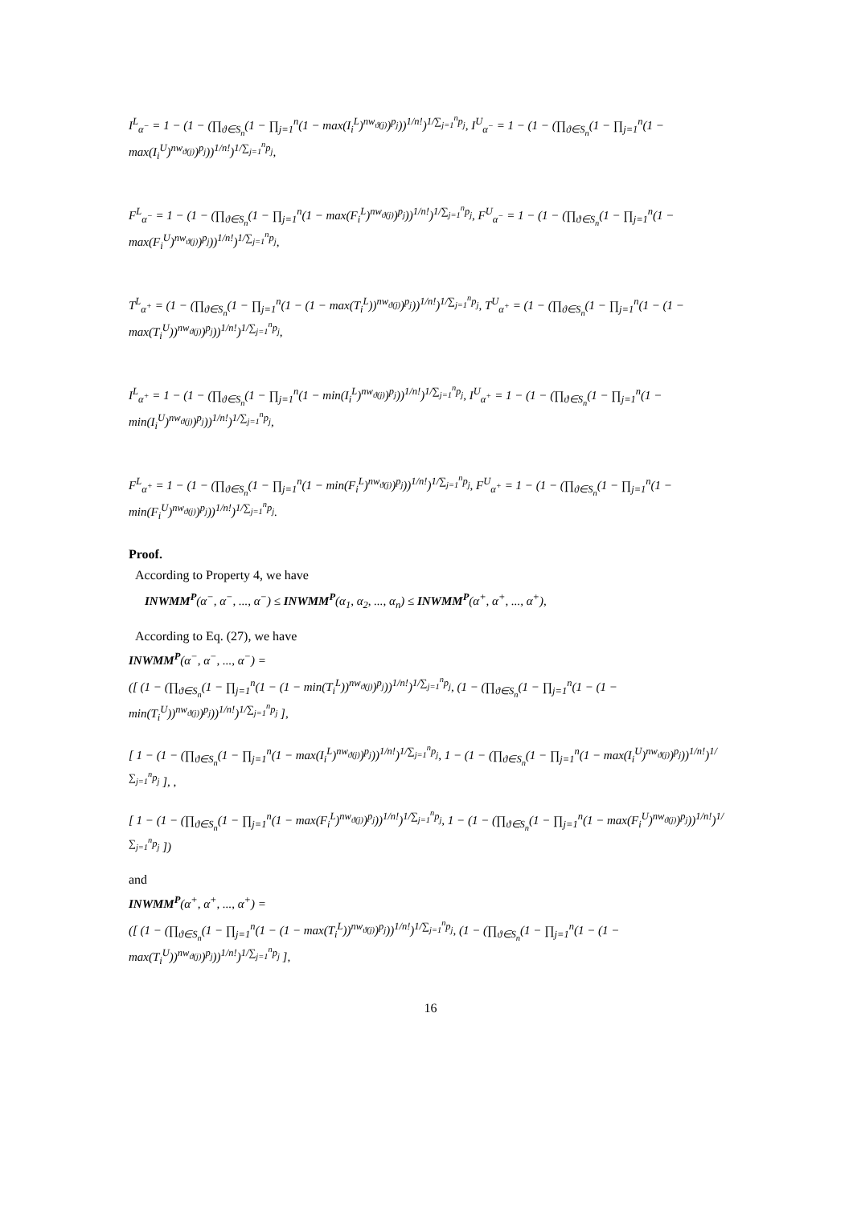I<sup>L</sup><sub>α<sup>−</sup></sub> = 1 − (1 − (∏<sub>ϑ∈S<sub>n</sub></sub>(1 − ∏<sub>j=1</sub><sup>n</sup>(1 − max(I<sub>i</sub><sup>L</sup>)<sup>nw<sub>ϑ(j)</sub></sup>)<sup>p<sub>j</sub></sup>))<sup>1/n!</sup>)<sup>1/∑<sub>j=1</sub><sup>n</sup>p<sub>j</sub></sup>, I<sup>U</sup><sub>α<sup>−</sup></sub> = 1 − (1 − (∏<sub>ϑ∈S<sub>n</sub></sub>(1 − ∏<sub>j=1</sub><sup>n</sup>(1 − max(I<sub>i</sub><sup>U</sup>)<sup>nw<sub>ϑ(j)</sub></sup>)<sup>p<sub>j</sub></sup>))<sup>1/n!</sup>)<sup>1/∑<sub>j=1</sub><sup>n</sup>p<sub>j</sub></sup>,
F<sup>L</sup><sub>α<sup>−</sup></sub> = 1 − (1 − (∏<sub>ϑ∈S<sub>n</sub></sub>(1 − ∏<sub>j=1</sub><sup>n</sup>(1 − max(F<sub>i</sub><sup>L</sup>)<sup>nw<sub>ϑ(j)</sub></sup>)<sup>p<sub>j</sub></sup>))<sup>1/n!</sup>)<sup>1/∑<sub>j=1</sub><sup>n</sup>p<sub>j</sub></sup>, F<sup>U</sup><sub>α<sup>−</sup></sub> = 1 − (1 − (∏<sub>ϑ∈S<sub>n</sub></sub>(1 − ∏<sub>j=1</sub><sup>n</sup>(1 − max(F<sub>i</sub><sup>U</sup>)<sup>nw<sub>ϑ(j)</sub></sup>)<sup>p<sub>j</sub></sup>))<sup>1/n!</sup>)<sup>1/∑<sub>j=1</sub><sup>n</sup>p<sub>j</sub></sup>,
T<sup>L</sup><sub>α<sup>+</sup></sub> = (1 − (∏<sub>ϑ∈S<sub>n</sub></sub>(1 − ∏<sub>j=1</sub><sup>n</sup>(1 − (1 − max(T<sub>i</sub><sup>L</sup>))<sup>nw<sub>ϑ(j)</sub></sup>)<sup>p<sub>j</sub></sup>))<sup>1/n!</sup>)<sup>1/∑<sub>j=1</sub><sup>n</sup>p<sub>j</sub></sup>, T<sup>U</sup><sub>α<sup>+</sup></sub> = (1 − (∏<sub>ϑ∈S<sub>n</sub></sub>(1 − ∏<sub>j=1</sub><sup>n</sup>(1 − (1 − max(T<sub>i</sub><sup>U</sup>))<sup>nw<sub>ϑ(j)</sub></sup>)<sup>p<sub>j</sub></sup>))<sup>1/n!</sup>)<sup>1/∑<sub>j=1</sub><sup>n</sup>p<sub>j</sub></sup>,
I<sup>L</sup><sub>α<sup>+</sup></sub> = 1 − (1 − (∏<sub>ϑ∈S<sub>n</sub></sub>(1 − ∏<sub>j=1</sub><sup>n</sup>(1 − min(I<sub>i</sub><sup>L</sup>)<sup>nw<sub>ϑ(j)</sub></sup>)<sup>p<sub>j</sub></sup>))<sup>1/n!</sup>)<sup>1/∑<sub>j=1</sub><sup>n</sup>p<sub>j</sub></sup>, I<sup>U</sup><sub>α<sup>+</sup></sub> = 1 − (1 − (∏<sub>ϑ∈S<sub>n</sub></sub>(1 − ∏<sub>j=1</sub><sup>n</sup>(1 − min(I<sub>i</sub><sup>U</sup>)<sup>nw<sub>ϑ(j)</sub></sup>)<sup>p<sub>j</sub></sup>))<sup>1/n!</sup>)<sup>1/∑<sub>j=1</sub><sup>n</sup>p<sub>j</sub></sup>,
F<sup>L</sup><sub>α<sup>+</sup></sub> = 1 − (1 − (∏<sub>ϑ∈S<sub>n</sub></sub>(1 − ∏<sub>j=1</sub><sup>n</sup>(1 − min(F<sub>i</sub><sup>L</sup>)<sup>nw<sub>ϑ(j)</sub></sup>)<sup>p<sub>j</sub></sup>))<sup>1/n!</sup>)<sup>1/∑<sub>j=1</sub><sup>n</sup>p<sub>j</sub></sup>, F<sup>U</sup><sub>α<sup>+</sup></sub> = 1 − (1 − (∏<sub>ϑ∈S<sub>n</sub></sub>(1 − ∏<sub>j=1</sub><sup>n</sup>(1 − min(F<sub>i</sub><sup>U</sup>)<sup>nw<sub>ϑ(j)</sub></sup>)<sup>p<sub>j</sub></sup>))<sup>1/n!</sup>)<sup>1/∑<sub>j=1</sub><sup>n</sup>p<sub>j</sub></sup>.
Proof.
According to Property 4, we have
INWMM<sup>P</sup>(α<sup>−</sup>, α<sup>−</sup>, ..., α<sup>−</sup>) ≤ INWMM<sup>P</sup>(α<sub>1</sub>, α<sub>2</sub>, ..., α<sub>n</sub>) ≤ INWMM<sup>P</sup>(α<sup>+</sup>, α<sup>+</sup>, ..., α<sup>+</sup>),
According to Eq. (27), we have
INWMM<sup>P</sup>(α<sup>−</sup>, α<sup>−</sup>, ..., α<sup>−</sup>) =
([ (1 − (∏<sub>ϑ∈S<sub>n</sub></sub>(1 − ∏<sub>j=1</sub><sup>n</sup>(1 − (1 − min(T<sub>i</sub><sup>L</sup>))<sup>nw<sub>ϑ(j)</sub></sup>)<sup>p<sub>j</sub></sup>))<sup>1/n!</sup>)<sup>1/∑<sub>j=1</sub><sup>n</sup>p<sub>j</sub></sup>, (1 − (∏<sub>ϑ∈S<sub>n</sub></sub>(1 − ∏<sub>j=1</sub><sup>n</sup>(1 − (1 − min(T<sub>i</sub><sup>U</sup>))<sup>nw<sub>ϑ(j)</sub></sup>)<sup>p<sub>j</sub></sup>))<sup>1/n!</sup>)<sup>1/∑<sub>j=1</sub><sup>n</sup>p<sub>j</sub></sup> ],
[ 1 − (1 − (∏<sub>ϑ∈S<sub>n</sub></sub>(1 − ∏<sub>j=1</sub><sup>n</sup>(1 − max(I<sub>i</sub><sup>L</sup>)<sup>nw<sub>ϑ(j)</sub></sup>)<sup>p<sub>j</sub></sup>))<sup>1/n!</sup>)<sup>1/∑<sub>j=1</sub><sup>n</sup>p<sub>j</sub></sup>, 1 − (1 − (∏<sub>ϑ∈S<sub>n</sub></sub>(1 − ∏<sub>j=1</sub><sup>n</sup>(1 − max(I<sub>i</sub><sup>U</sup>)<sup>nw<sub>ϑ(j)</sub></sup>)<sup>p<sub>j</sub></sup>))<sup>1/n!</sup>)<sup>1/∑<sub>j=1</sub><sup>n</sup>p<sub>j</sub></sup> ], ,
[ 1 − (1 − (∏<sub>ϑ∈S<sub>n</sub></sub>(1 − ∏<sub>j=1</sub><sup>n</sup>(1 − max(F<sub>i</sub><sup>L</sup>)<sup>nw<sub>ϑ(j)</sub></sup>)<sup>p<sub>j</sub></sup>))<sup>1/n!</sup>)<sup>1/∑<sub>j=1</sub><sup>n</sup>p<sub>j</sub></sup>, 1 − (1 − (∏<sub>ϑ∈S<sub>n</sub></sub>(1 − ∏<sub>j=1</sub><sup>n</sup>(1 − max(F<sub>i</sub><sup>U</sup>)<sup>nw<sub>ϑ(j)</sub></sup>)<sup>p<sub>j</sub></sup>))<sup>1/n!</sup>)<sup>1/∑<sub>j=1</sub><sup>n</sup>p<sub>j</sub></sup> ])
and
INWMM<sup>P</sup>(α<sup>+</sup>, α<sup>+</sup>, ..., α<sup>+</sup>) =
([ (1 − (∏<sub>ϑ∈S<sub>n</sub></sub>(1 − ∏<sub>j=1</sub><sup>n</sup>(1 − (1 − max(T<sub>i</sub><sup>L</sup>))<sup>nw<sub>ϑ(j)</sub></sup>)<sup>p<sub>j</sub></sup>))<sup>1/n!</sup>)<sup>1/∑<sub>j=1</sub><sup>n</sup>p<sub>j</sub></sup>, (1 − (∏<sub>ϑ∈S<sub>n</sub></sub>(1 − ∏<sub>j=1</sub><sup>n</sup>(1 − (1 − max(T<sub>i</sub><sup>U</sup>))<sup>nw<sub>ϑ(j)</sub></sup>)<sup>p<sub>j</sub></sup>))<sup>1/n!</sup>)<sup>1/∑<sub>j=1</sub><sup>n</sup>p<sub>j</sub></sup> ],
16